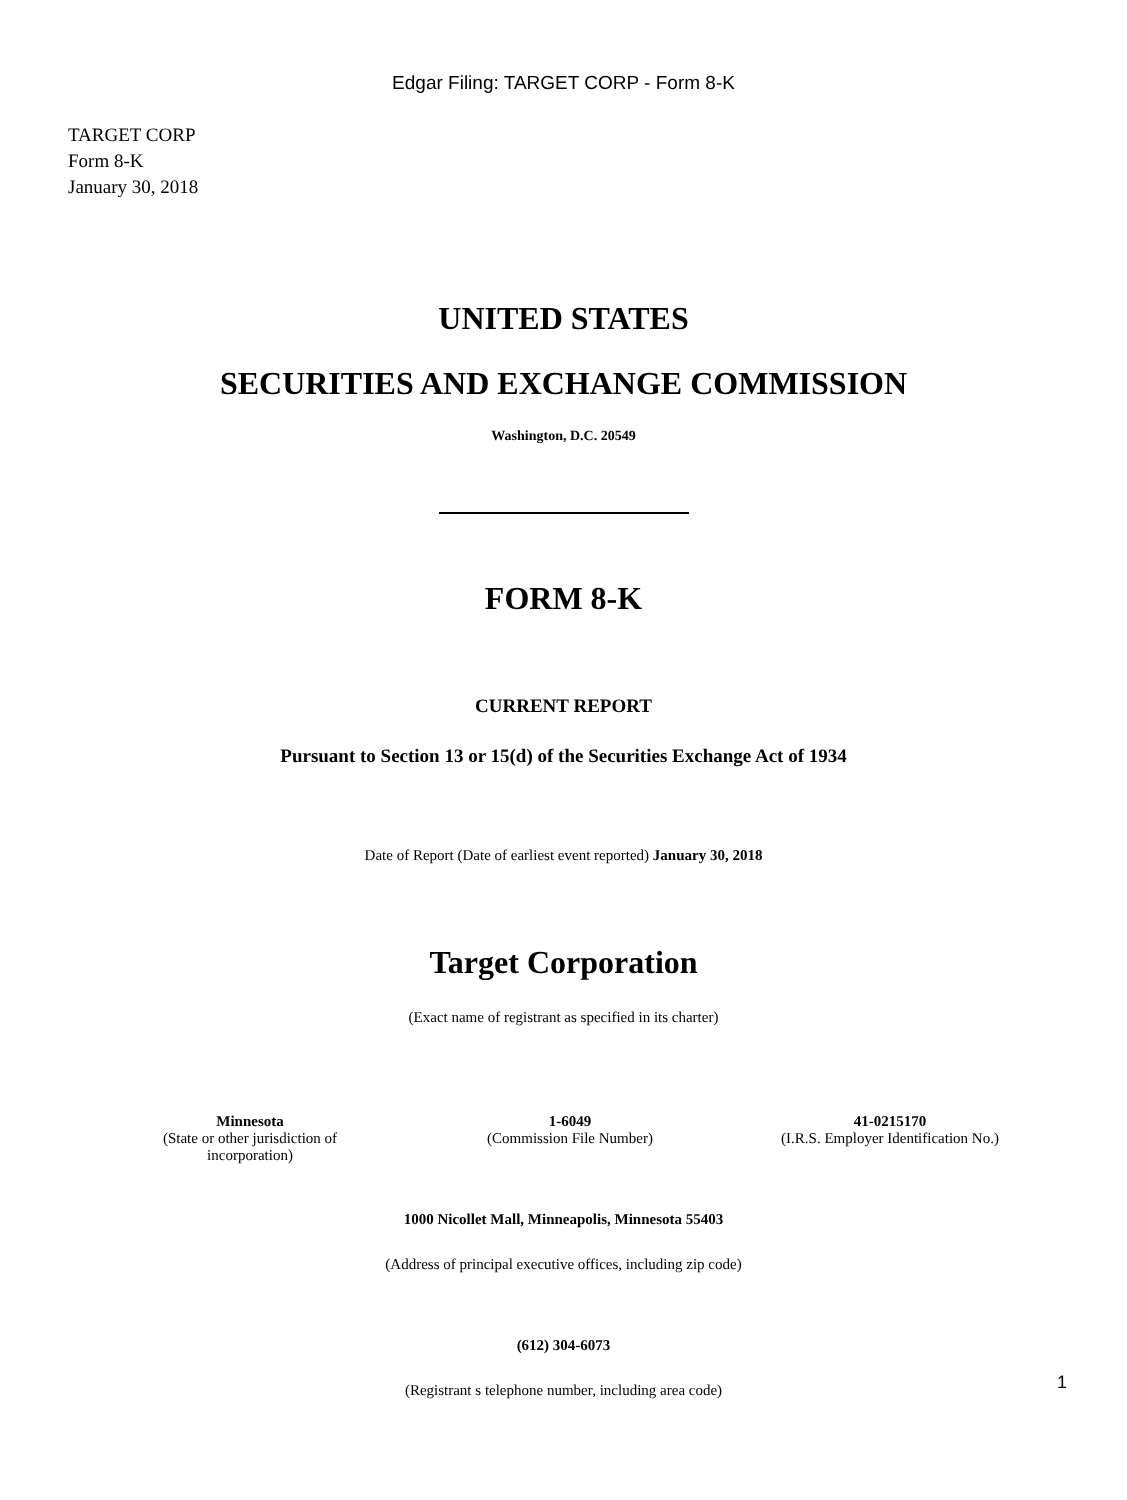Edgar Filing: TARGET CORP - Form 8-K
TARGET CORP
Form 8-K
January 30, 2018
UNITED STATES
SECURITIES AND EXCHANGE COMMISSION
Washington, D.C. 20549
FORM 8-K
CURRENT REPORT
Pursuant to Section 13 or 15(d) of the Securities Exchange Act of 1934
Date of Report (Date of earliest event reported) January 30, 2018
Target Corporation
(Exact name of registrant as specified in its charter)
| Minnesota (State or other jurisdiction of incorporation) | 1-6049 (Commission File Number) | 41-0215170 (I.R.S. Employer Identification No.) |
1000 Nicollet Mall, Minneapolis, Minnesota 55403
(Address of principal executive offices, including zip code)
(612) 304-6073
(Registrant s telephone number, including area code)
1